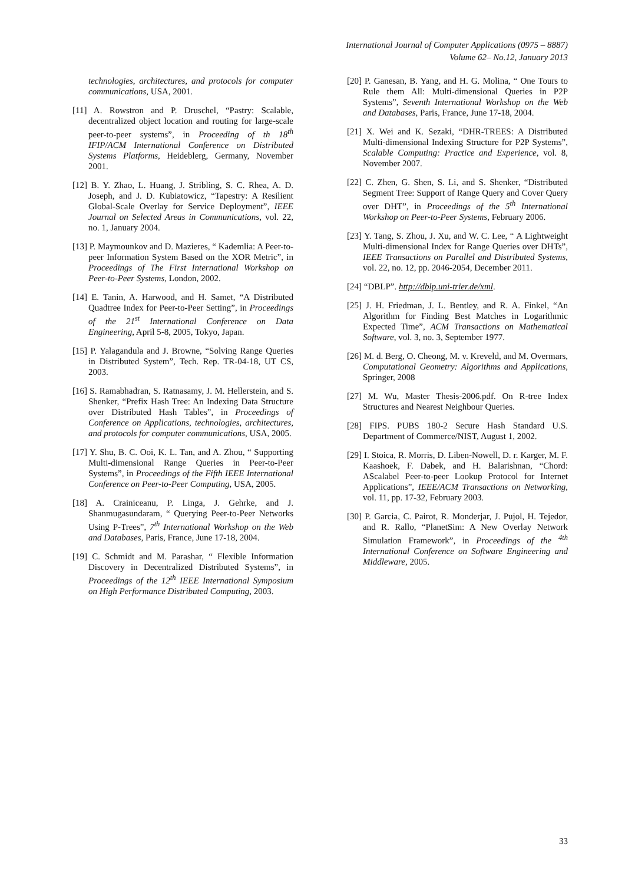International Journal of Computer Applications (0975 – 8887)
Volume 62– No.12, January 2013
technologies, architectures, and protocols for computer communications, USA, 2001.
[11] A. Rowstron and P. Druschel, “Pastry: Scalable, decentralized object location and routing for large-scale peer-to-peer systems”, in Proceeding of th 18<sup>th</sup> IFIP/ACM International Conference on Distributed Systems Platforms, Heideblerg, Germany, November 2001.
[12] B. Y. Zhao, L. Huang, J. Stribling, S. C. Rhea, A. D. Joseph, and J. D. Kubiatowicz, “Tapestry: A Resilient Global-Scale Overlay for Service Deployment”, IEEE Journal on Selected Areas in Communications, vol. 22, no. 1, January 2004.
[13] P. Maymounkov and D. Mazieres, “ Kademlia: A Peer-to-peer Information System Based on the XOR Metric”, in Proceedings of The First International Workshop on Peer-to-Peer Systems, London, 2002.
[14] E. Tanin, A. Harwood, and H. Samet, “A Distributed Quadtree Index for Peer-to-Peer Setting”, in Proceedings of the 21<sup>st</sup> International Conference on Data Engineering, April 5-8, 2005, Tokyo, Japan.
[15] P. Yalagandula and J. Browne, “Solving Range Queries in Distributed System”, Tech. Rep. TR-04-18, UT CS, 2003.
[16] S. Ramabhadran, S. Ratnasamy, J. M. Hellerstein, and S. Shenker, “Prefix Hash Tree: An Indexing Data Structure over Distributed Hash Tables”, in Proceedings of Conference on Applications, technologies, architectures, and protocols for computer communications, USA, 2005.
[17] Y. Shu, B. C. Ooi, K. L. Tan, and A. Zhou, “ Supporting Multi-dimensional Range Queries in Peer-to-Peer Systems”, in Proceedings of the Fifth IEEE International Conference on Peer-to-Peer Computing, USA, 2005.
[18] A. Crainiceanu, P. Linga, J. Gehrke, and J. Shanmugasundaram, “ Querying Peer-to-Peer Networks Using P-Trees”, 7<sup>th</sup> International Workshop on the Web and Databases, Paris, France, June 17-18, 2004.
[19] C. Schmidt and M. Parashar, “ Flexible Information Discovery in Decentralized Distributed Systems”, in Proceedings of the 12<sup>th</sup> IEEE International Symposium on High Performance Distributed Computing, 2003.
[20] P. Ganesan, B. Yang, and H. G. Molina, “ One Tours to Rule them All: Multi-dimensional Queries in P2P Systems”, Seventh International Workshop on the Web and Databases, Paris, France, June 17-18, 2004.
[21] X. Wei and K. Sezaki, “DHR-TREES: A Distributed Multi-dimensional Indexing Structure for P2P Systems”, Scalable Computing: Practice and Experience, vol. 8, November 2007.
[22] C. Zhen, G. Shen, S. Li, and S. Shenker, “Distributed Segment Tree: Support of Range Query and Cover Query over DHT”, in Proceedings of the 5<sup>th</sup> International Workshop on Peer-to-Peer Systems, February 2006.
[23] Y. Tang, S. Zhou, J. Xu, and W. C. Lee, “ A Lightweight Multi-dimensional Index for Range Queries over DHTs”, IEEE Transactions on Parallel and Distributed Systems, vol. 22, no. 12, pp. 2046-2054, December 2011.
[24] “DBLP”. http://dblp.uni-trier.de/xml.
[25] J. H. Friedman, J. L. Bentley, and R. A. Finkel, “An Algorithm for Finding Best Matches in Logarithmic Expected Time”, ACM Transactions on Mathematical Software, vol. 3, no. 3, September 1977.
[26] M. d. Berg, O. Cheong, M. v. Kreveld, and M. Overmars, Computational Geometry: Algorithms and Applications, Springer, 2008
[27] M. Wu, Master Thesis-2006.pdf. On R-tree Index Structures and Nearest Neighbour Queries.
[28] FIPS. PUBS 180-2 Secure Hash Standard U.S. Department of Commerce/NIST, August 1, 2002.
[29] I. Stoica, R. Morris, D. Liben-Nowell, D. r. Karger, M. F. Kaashoek, F. Dabek, and H. Balarishnan, “Chord: AScalabel Peer-to-peer Lookup Protocol for Internet Applications”, IEEE/ACM Transactions on Networking, vol. 11, pp. 17-32, February 2003.
[30] P. Garcia, C. Pairot, R. Monderjar, J. Pujol, H. Tejedor, and R. Rallo, “PlanetSim: A New Overlay Network Simulation Framework”, in Proceedings of the <sup>4th</sup> International Conference on Software Engineering and Middleware, 2005.
33